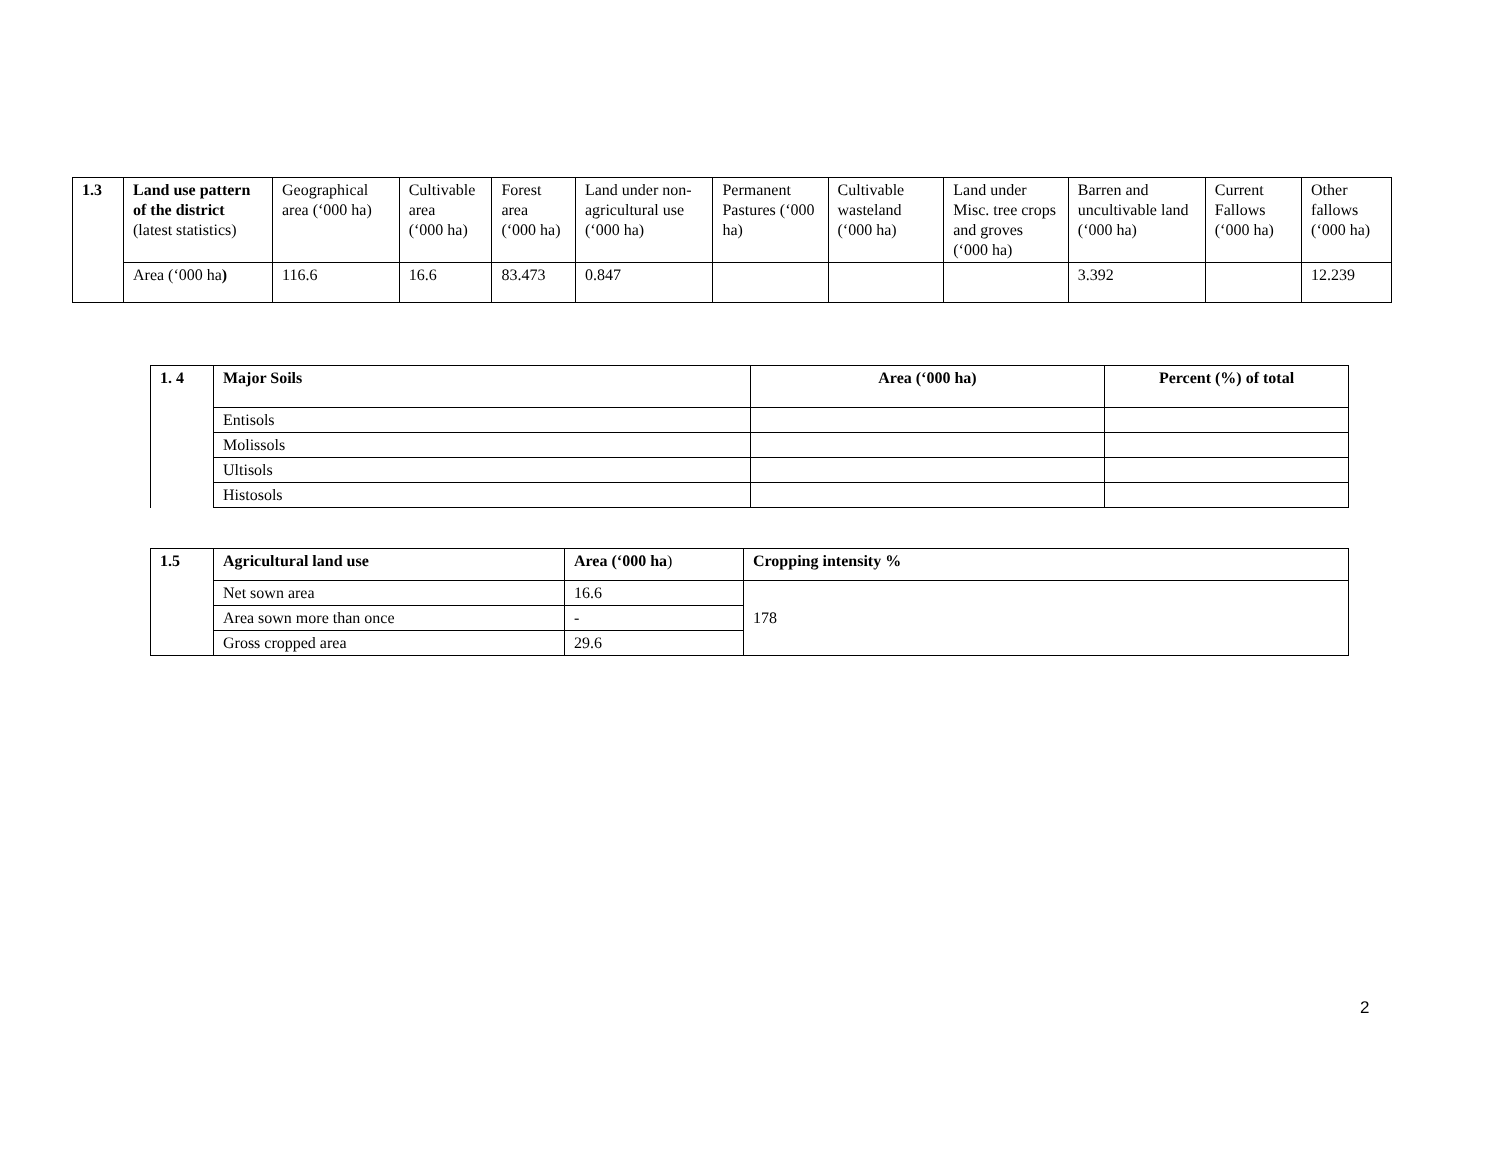| 1.3 | Land use pattern of the district (latest statistics) | Geographical area (‘000 ha) | Cultivable area (‘000 ha) | Forest area (‘000 ha) | Land under non-agricultural use (‘000 ha) | Permanent Pastures (‘000 ha) | Cultivable wasteland (‘000 ha) | Land under Misc. tree crops and groves (‘000 ha) | Barren and uncultivable land (‘000 ha) | Current Fallows (‘000 ha) | Other fallows (‘000 ha) |
| | Area (‘000 ha ) | 116.6 | 16.6 | 83.473 | 0.847 | | | | 3.392 | | 12.239 |
| 1. 4 | Major Soils | Area (‘000 ha) | Percent (%) of total |
| | Entisols | | |
| | Molissols | | |
| | Ultisols | | |
| | Histosols | | |
| 1.5 | Agricultural land use | Area (‘000 ha ) | Cropping intensity % |
| | Net sown area | 16.6 | 178 |
| | Area sown more than once | - | |
| | Gross cropped area | 29.6 | |
2